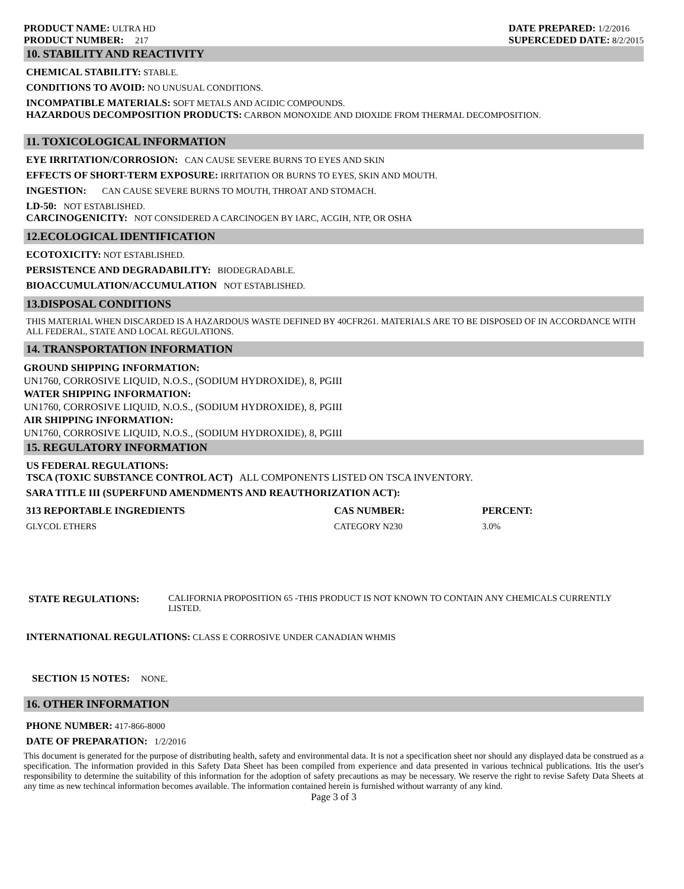PRODUCT NAME: ULTRA HD
PRODUCT NUMBER: 217
DATE PREPARED: 1/2/2016
SUPERCEDED DATE: 8/2/2015
10. STABILITY AND REACTIVITY
CHEMICAL STABILITY: STABLE.
CONDITIONS TO AVOID: NO UNUSUAL CONDITIONS.
INCOMPATIBLE MATERIALS: SOFT METALS AND ACIDIC COMPOUNDS.
HAZARDOUS DECOMPOSITION PRODUCTS: CARBON MONOXIDE AND DIOXIDE FROM THERMAL DECOMPOSITION.
11. TOXICOLOGICAL INFORMATION
EYE IRRITATION/CORROSION: CAN CAUSE SEVERE BURNS TO EYES AND SKIN
EFFECTS OF SHORT-TERM EXPOSURE: IRRITATION OR BURNS TO EYES, SKIN AND MOUTH.
INGESTION: CAN CAUSE SEVERE BURNS TO MOUTH, THROAT AND STOMACH.
LD-50: NOT ESTABLISHED.
CARCINOGENICITY: NOT CONSIDERED A CARCINOGEN BY IARC, ACGIH, NTP, OR OSHA
12.ECOLOGICAL IDENTIFICATION
ECOTOXICITY: NOT ESTABLISHED.
PERSISTENCE AND DEGRADABILITY: BIODEGRADABLE.
BIOACCUMULATION/ACCUMULATION NOT ESTABLISHED.
13.DISPOSAL CONDITIONS
THIS MATERIAL WHEN DISCARDED IS A HAZARDOUS WASTE DEFINED BY 40CFR261. MATERIALS ARE TO BE DISPOSED OF IN ACCORDANCE WITH ALL FEDERAL, STATE AND LOCAL REGULATIONS.
14. TRANSPORTATION INFORMATION
GROUND SHIPPING INFORMATION:
UN1760, CORROSIVE LIQUID, N.O.S., (SODIUM HYDROXIDE), 8, PGIII
WATER SHIPPING INFORMATION:
UN1760, CORROSIVE LIQUID, N.O.S., (SODIUM HYDROXIDE), 8, PGIII
AIR SHIPPING INFORMATION:
UN1760, CORROSIVE LIQUID, N.O.S., (SODIUM HYDROXIDE), 8, PGIII
15. REGULATORY INFORMATION
US FEDERAL REGULATIONS:
TSCA (TOXIC SUBSTANCE CONTROL ACT) ALL COMPONENTS LISTED ON TSCA INVENTORY.
SARA TITLE III (SUPERFUND AMENDMENTS AND REAUTHORIZATION ACT):
| 313 REPORTABLE INGREDIENTS | CAS NUMBER: | PERCENT: |
| --- | --- | --- |
| GLYCOL ETHERS | CATEGORY N230 | 3.0% |
STATE REGULATIONS: CALIFORNIA PROPOSITION 65 -THIS PRODUCT IS NOT KNOWN TO CONTAIN ANY CHEMICALS CURRENTLY LISTED.
INTERNATIONAL REGULATIONS: CLASS E CORROSIVE UNDER CANADIAN WHMIS
SECTION 15 NOTES: NONE.
16. OTHER INFORMATION
PHONE NUMBER: 417-866-8000
DATE OF PREPARATION: 1/2/2016
This document is generated for the purpose of distributing health, safety and environmental data. It is not a specification sheet nor should any displayed data be construed as a specification. The information provided in this Safety Data Sheet has been compiled from experience and data presented in various technical publications. Itis the user's responsibility to determine the suitability of this information for the adoption of safety precautions as may be necessary. We reserve the right to revise Safety Data Sheets at any time as new techincal information becomes available. The information contained herein is furnished without warranty of any kind.
Page 3 of 3